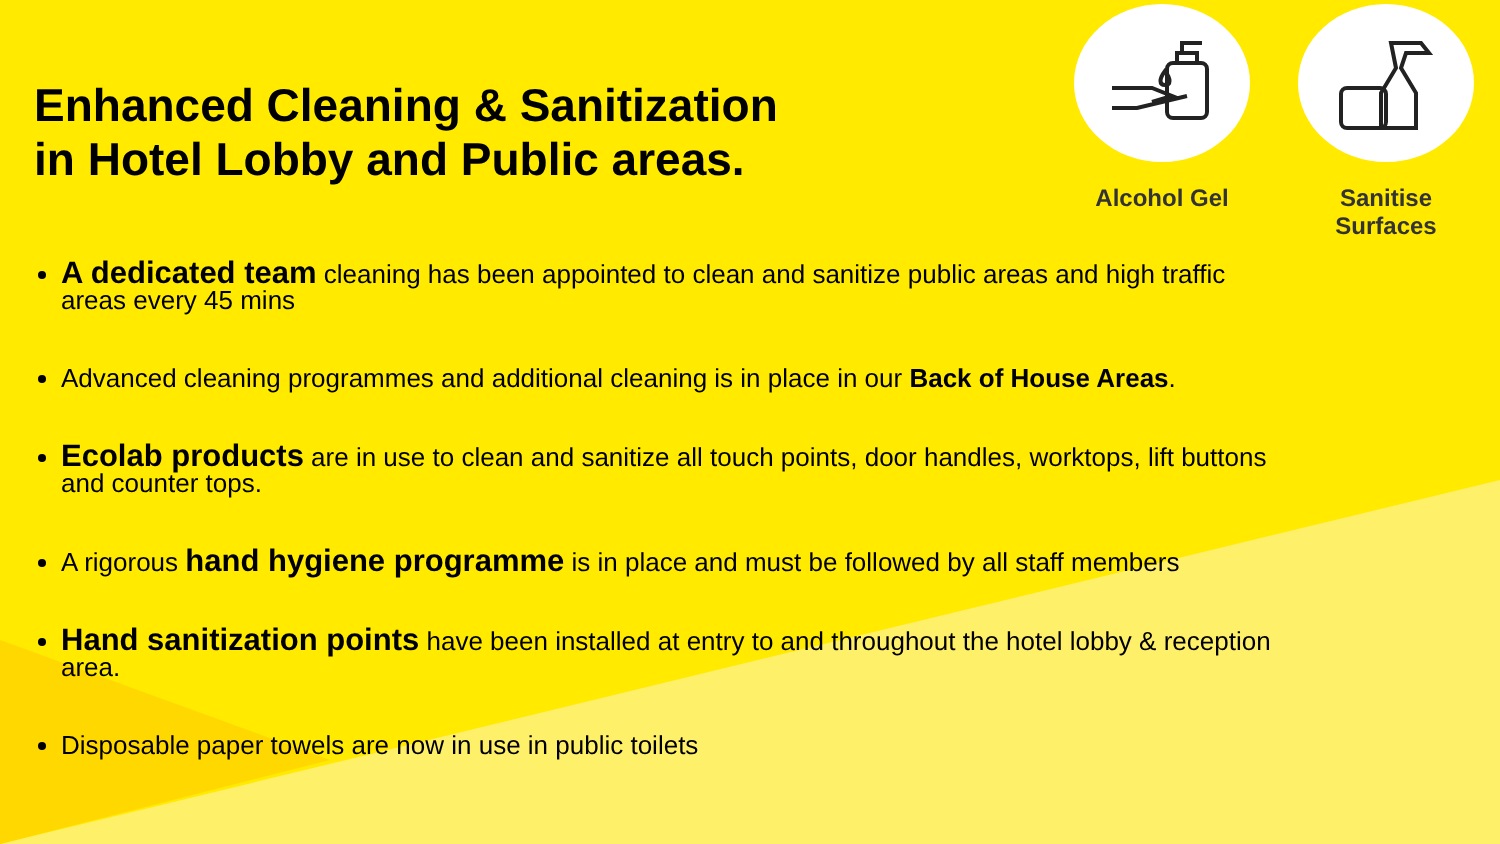Enhanced Cleaning & Sanitization
in Hotel Lobby and Public areas.
Alcohol Gel Sanitise Surfaces
A dedicated team cleaning has been appointed to clean and sanitize public areas and high traffic areas every 45 mins
Advanced cleaning programmes and additional cleaning is in place in our Back of House Areas.
Ecolab products are in use to clean and sanitize all touch points, door handles, worktops, lift buttons and counter tops.
A rigorous hand hygiene programme is in place and must be followed by all staff members
Hand sanitization points have been installed at entry to and throughout the hotel lobby & reception area.
Disposable paper towels are now in use in public toilets